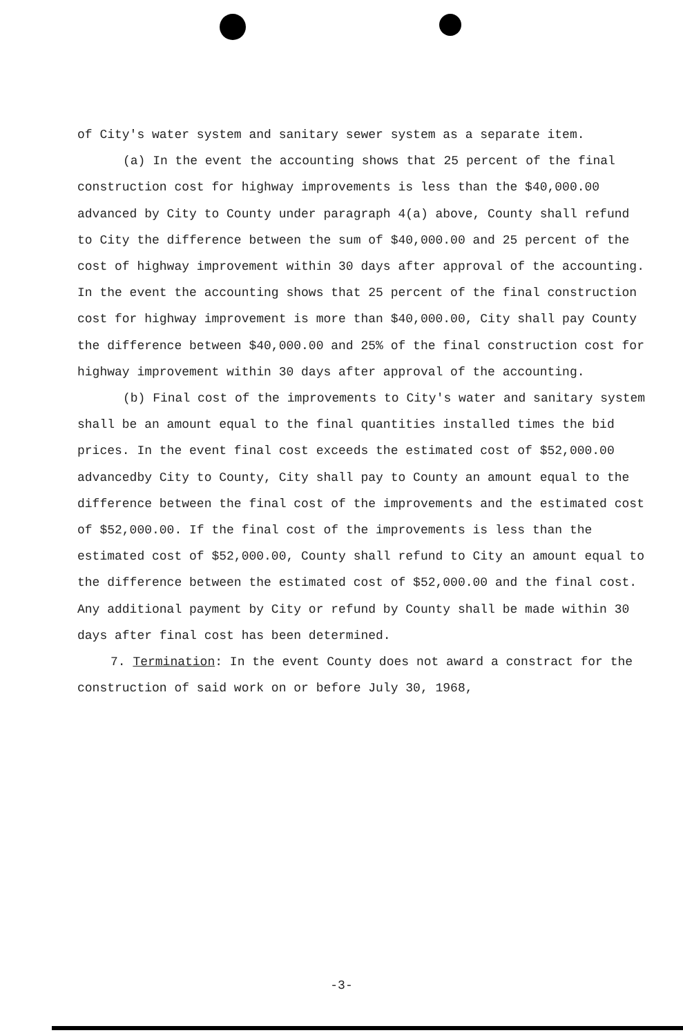of City's water system and sanitary sewer system as a separate item.
(a) In the event the accounting shows that 25 percent of the final construction cost for highway improvements is less than the $40,000.00 advanced by City to County under paragraph 4(a) above, County shall refund to City the difference between the sum of $40,000.00 and 25 percent of the cost of highway improvement within 30 days after approval of the accounting. In the event the accounting shows that 25 percent of the final construction cost for highway improvement is more than $40,000.00, City shall pay County the difference between $40,000.00 and 25% of the final construction cost for highway improvement within 30 days after approval of the accounting.
(b) Final cost of the improvements to City's water and sanitary system shall be an amount equal to the final quantities installed times the bid prices. In the event final cost exceeds the estimated cost of $52,000.00 advancedby City to County, City shall pay to County an amount equal to the difference between the final cost of the improvements and the estimated cost of $52,000.00. If the final cost of the improvements is less than the estimated cost of $52,000.00, County shall refund to City an amount equal to the difference between the estimated cost of $52,000.00 and the final cost. Any additional payment by City or refund by County shall be made within 30 days after final cost has been determined.
7. Termination: In the event County does not award a constract for the construction of said work on or before July 30, 1968,
-3-